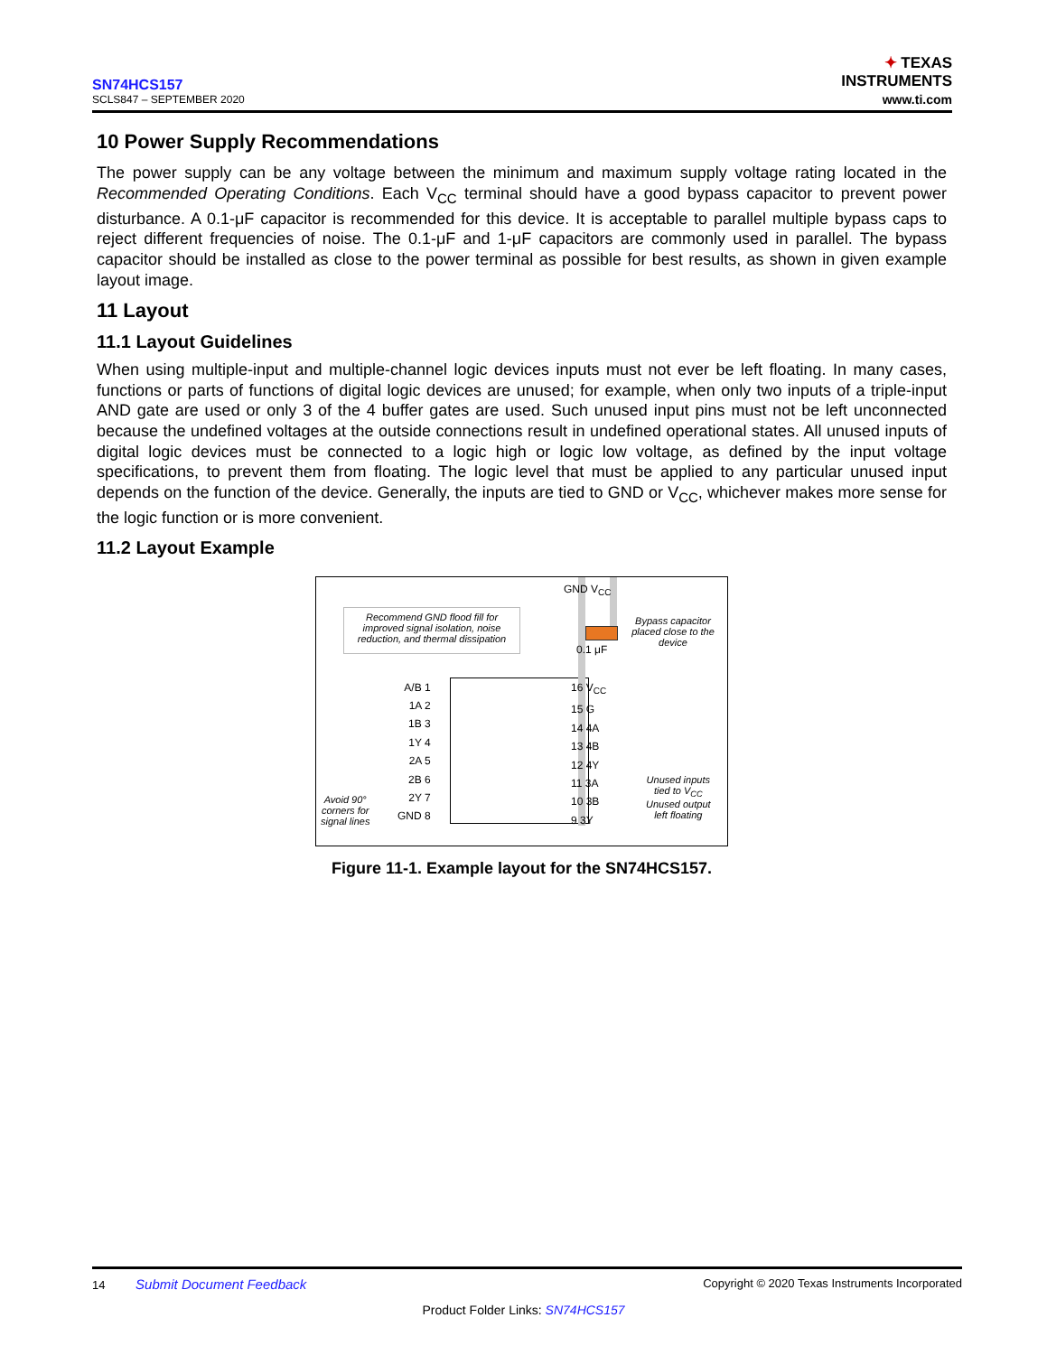SN74HCS157
SCLS847 – SEPTEMBER 2020
✦ TEXAS
INSTRUMENTS
www.ti.com
10 Power Supply Recommendations
The power supply can be any voltage between the minimum and maximum supply voltage rating located in the Recommended Operating Conditions. Each V<sub>CC</sub> terminal should have a good bypass capacitor to prevent power disturbance. A 0.1-μF capacitor is recommended for this device. It is acceptable to parallel multiple bypass caps to reject different frequencies of noise. The 0.1-μF and 1-μF capacitors are commonly used in parallel. The bypass capacitor should be installed as close to the power terminal as possible for best results, as shown in given example layout image.
11 Layout
11.1 Layout Guidelines
When using multiple-input and multiple-channel logic devices inputs must not ever be left floating. In many cases, functions or parts of functions of digital logic devices are unused; for example, when only two inputs of a triple-input AND gate are used or only 3 of the 4 buffer gates are used. Such unused input pins must not be left unconnected because the undefined voltages at the outside connections result in undefined operational states. All unused inputs of digital logic devices must be connected to a logic high or logic low voltage, as defined by the input voltage specifications, to prevent them from floating. The logic level that must be applied to any particular unused input depends on the function of the device. Generally, the inputs are tied to GND or V<sub>CC</sub>, whichever makes more sense for the logic function or is more convenient.
11.2 Layout Example
Recommend GND flood fill for improved signal isolation, noise reduction, and thermal dissipation
GND V<sub>CC</sub>
0.1 μF
Bypass capacitor placed close to the device
A/B 1
1A 2
1B 3
1Y 4
2A 5
2B 6
2Y 7
GND 8
16 V<sub>CC</sub>
15 G
14 4A
13 4B
12 4Y
11 3A
10 3B
9 3Y
Avoid 90°
corners for
signal lines
Unused inputs
tied to V<sub>CC</sub>
Unused output
left floating
Figure 11-1. Example layout for the SN74HCS157.
14 Submit Document Feedback Copyright © 2020 Texas Instruments Incorporated
Product Folder Links: SN74HCS157